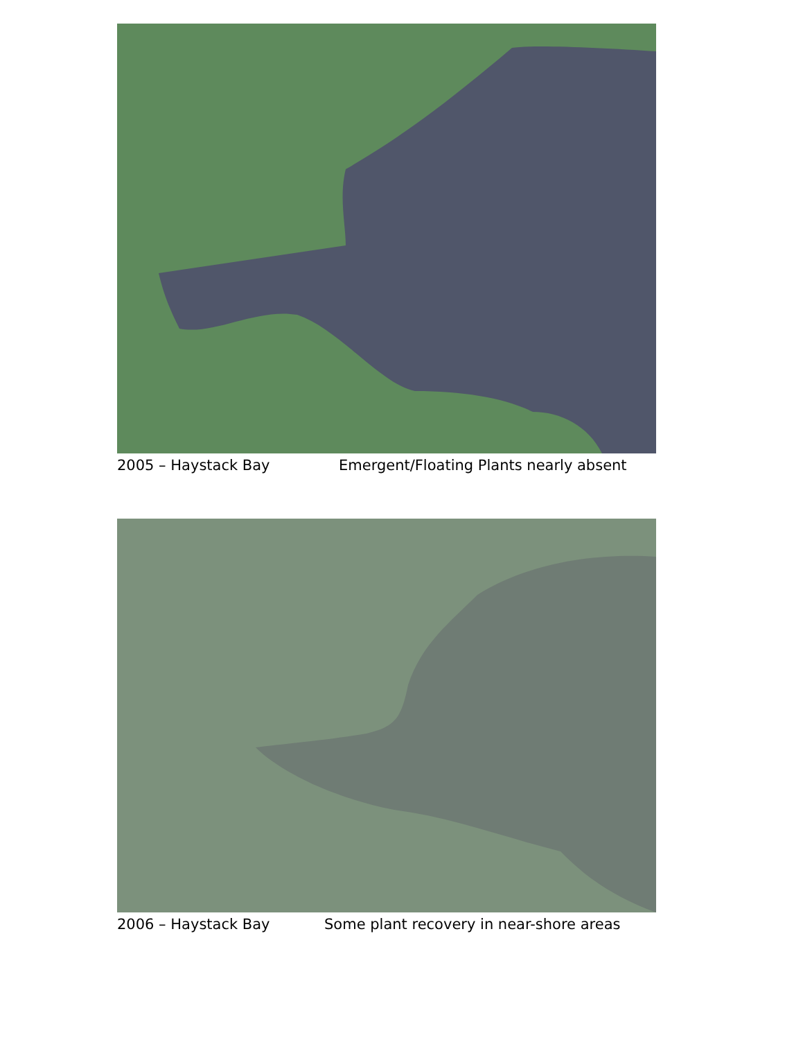2005 – Haystack Bay Emergent/Floating Plants nearly absent
2006 – Haystack Bay Some plant recovery in near-shore areas